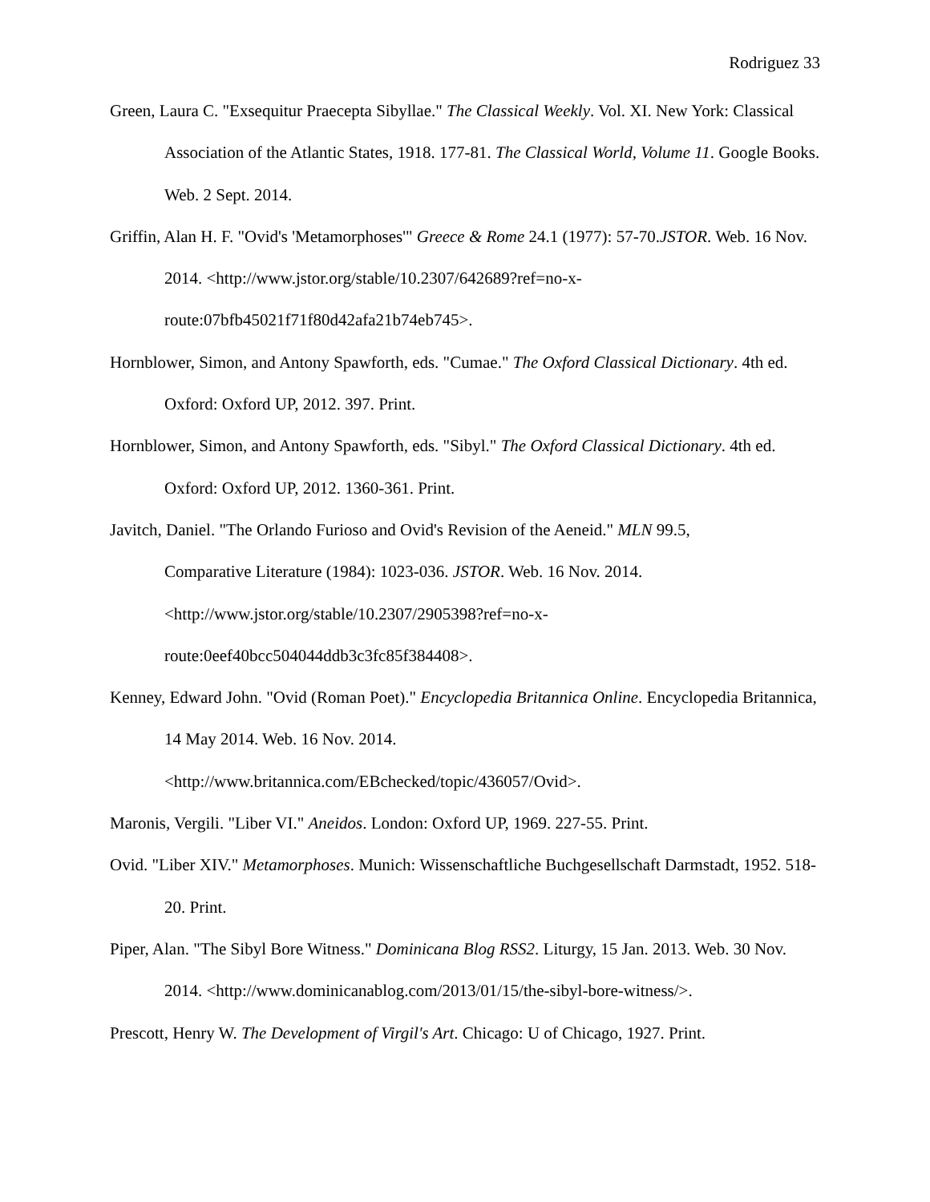Rodriguez 33
Green, Laura C. "Exsequitur Praecepta Sibyllae." The Classical Weekly. Vol. XI. New York: Classical Association of the Atlantic States, 1918. 177-81. The Classical World, Volume 11. Google Books. Web. 2 Sept. 2014.
Griffin, Alan H. F. "Ovid's 'Metamorphoses'" Greece & Rome 24.1 (1977): 57-70.JSTOR. Web. 16 Nov. 2014. <http://www.jstor.org/stable/10.2307/642689?ref=no-x-
route:07bfb45021f71f80d42afa21b74eb745>.
Hornblower, Simon, and Antony Spawforth, eds. "Cumae." The Oxford Classical Dictionary. 4th ed. Oxford: Oxford UP, 2012. 397. Print.
Hornblower, Simon, and Antony Spawforth, eds. "Sibyl." The Oxford Classical Dictionary. 4th ed. Oxford: Oxford UP, 2012. 1360-361. Print.
Javitch, Daniel. "The Orlando Furioso and Ovid's Revision of the Aeneid." MLN 99.5,
Comparative Literature (1984): 1023-036. JSTOR. Web. 16 Nov. 2014.
<http://www.jstor.org/stable/10.2307/2905398?ref=no-x-
route:0eef40bcc504044ddb3c3fc85f384408>.
Kenney, Edward John. "Ovid (Roman Poet)." Encyclopedia Britannica Online. Encyclopedia Britannica, 14 May 2014. Web. 16 Nov. 2014.
<http://www.britannica.com/EBchecked/topic/436057/Ovid>.
Maronis, Vergili. "Liber VI." Aneidos. London: Oxford UP, 1969. 227-55. Print.
Ovid. "Liber XIV." Metamorphoses. Munich: Wissenschaftliche Buchgesellschaft Darmstadt, 1952. 518-20. Print.
Piper, Alan. "The Sibyl Bore Witness." Dominicana Blog RSS2. Liturgy, 15 Jan. 2013. Web. 30 Nov. 2014. <http://www.dominicanablog.com/2013/01/15/the-sibyl-bore-witness/>.
Prescott, Henry W. The Development of Virgil's Art. Chicago: U of Chicago, 1927. Print.